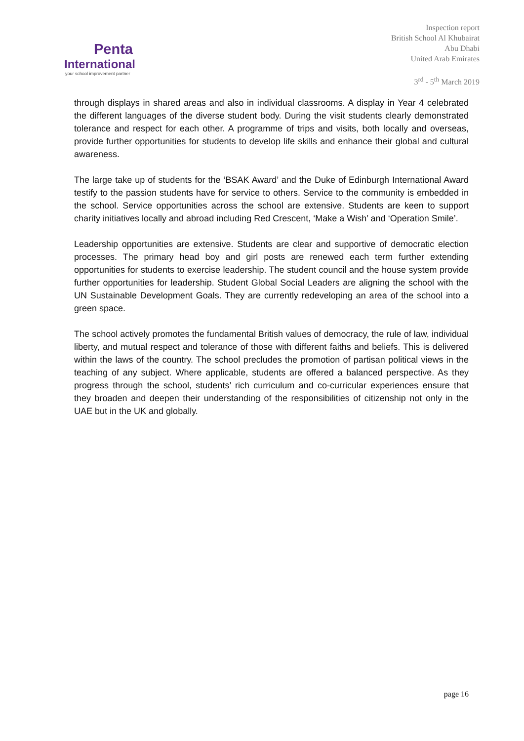Penta
International
your school improvement partner
Inspection report
British School Al Khubairat
Abu Dhabi
United Arab Emirates
3<sup>rd</sup> - 5<sup>th</sup> March 2019
through displays in shared areas and also in individual classrooms. A display in Year 4 celebrated the different languages of the diverse student body. During the visit students clearly demonstrated tolerance and respect for each other. A programme of trips and visits, both locally and overseas, provide further opportunities for students to develop life skills and enhance their global and cultural awareness.
The large take up of students for the ‘BSAK Award’ and the Duke of Edinburgh International Award testify to the passion students have for service to others. Service to the community is embedded in the school. Service opportunities across the school are extensive. Students are keen to support charity initiatives locally and abroad including Red Crescent, ‘Make a Wish’ and ‘Operation Smile’.
Leadership opportunities are extensive. Students are clear and supportive of democratic election processes. The primary head boy and girl posts are renewed each term further extending opportunities for students to exercise leadership. The student council and the house system provide further opportunities for leadership. Student Global Social Leaders are aligning the school with the UN Sustainable Development Goals. They are currently redeveloping an area of the school into a green space.
The school actively promotes the fundamental British values of democracy, the rule of law, individual liberty, and mutual respect and tolerance of those with different faiths and beliefs. This is delivered within the laws of the country. The school precludes the promotion of partisan political views in the teaching of any subject. Where applicable, students are offered a balanced perspective. As they progress through the school, students’ rich curriculum and co-curricular experiences ensure that they broaden and deepen their understanding of the responsibilities of citizenship not only in the UAE but in the UK and globally.
page 16